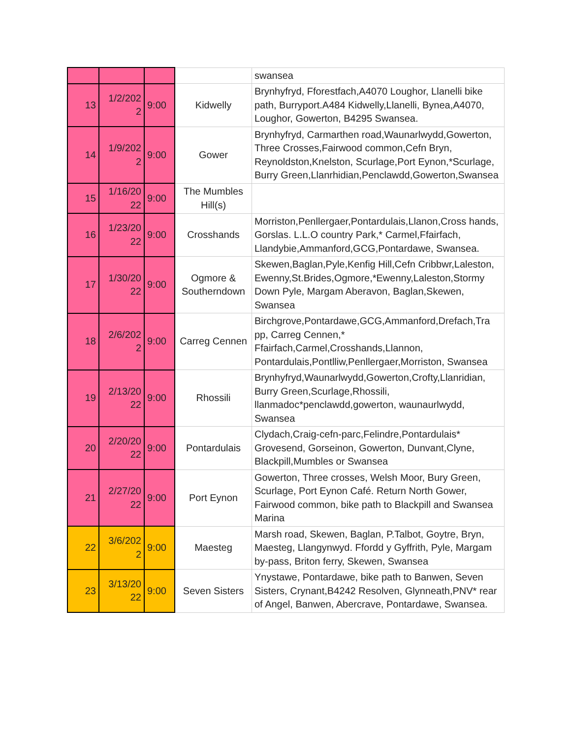| | | | | swansea |
| 13 | 1/2/202 2 | 9:00 | Kidwelly | Brynhyfryd, Fforestfach,A4070 Loughor, Llanelli bike path, Burryport.A484 Kidwelly,Llanelli, Bynea,A4070, Loughor, Gowerton, B4295 Swansea. |
| 14 | 1/9/202 2 | 9:00 | Gower | Brynhyfryd, Carmarthen road,Waunarlwydd,Gowerton, Three Crosses,Fairwood common,Cefn Bryn, Reynoldston,Knelston, Scurlage,Port Eynon,*Scurlage, Burry Green,Llanrhidian,Penclawdd,Gowerton,Swansea |
| 15 | 1/16/20 22 | 9:00 | The Mumbles Hill(s) | |
| 16 | 1/23/20 22 | 9:00 | Crosshands | Morriston,Penllergaer,Pontardulais,Llanon,Cross hands, Gorslas. L.L.O country Park,* Carmel,Ffairfach, Llandybie,Ammanford,GCG,Pontardawe, Swansea. |
| 17 | 1/30/20 22 | 9:00 | Ogmore & Southerndown | Skewen,Baglan,Pyle,Kenfig Hill,Cefn Cribbwr,Laleston, Ewenny,St.Brides,Ogmore,*Ewenny,Laleston,Stormy Down Pyle, Margam Aberavon, Baglan,Skewen, Swansea |
| 18 | 2/6/202 2 | 9:00 | Carreg Cennen | Birchgrove,Pontardawe,GCG,Ammanford,Drefach,Tra pp, Carreg Cennen,* Ffairfach,Carmel,Crosshands,Llannon, Pontardulais,Pontlliw,Penllergaer,Morriston, Swansea |
| 19 | 2/13/20 22 | 9:00 | Rhossili | Brynhyfryd,Waunarlwydd,Gowerton,Crofty,Llanridian, Burry Green,Scurlage,Rhossili, llanmadoc*penclawdd,gowerton, waunaurlwydd, Swansea |
| 20 | 2/20/20 22 | 9:00 | Pontardulais | Clydach,Craig-cefn-parc,Felindre,Pontardulais* Grovesend, Gorseinon, Gowerton, Dunvant,Clyne, Blackpill,Mumbles or Swansea |
| 21 | 2/27/20 22 | 9:00 | Port Eynon | Gowerton, Three crosses, Welsh Moor, Bury Green, Scurlage, Port Eynon Café. Return North Gower, Fairwood common, bike path to Blackpill and Swansea Marina |
| 22 | 3/6/202 2 | 9:00 | Maesteg | Marsh road, Skewen, Baglan, P.Talbot, Goytre, Bryn, Maesteg, Llangynwyd. Ffordd y Gyffrith, Pyle, Margam by-pass, Briton ferry, Skewen, Swansea |
| 23 | 3/13/20 22 | 9:00 | Seven Sisters | Ynystawe, Pontardawe, bike path to Banwen, Seven Sisters, Crynant,B4242 Resolven, Glynneath,PNV* rear of Angel, Banwen, Abercrave, Pontardawe, Swansea. |